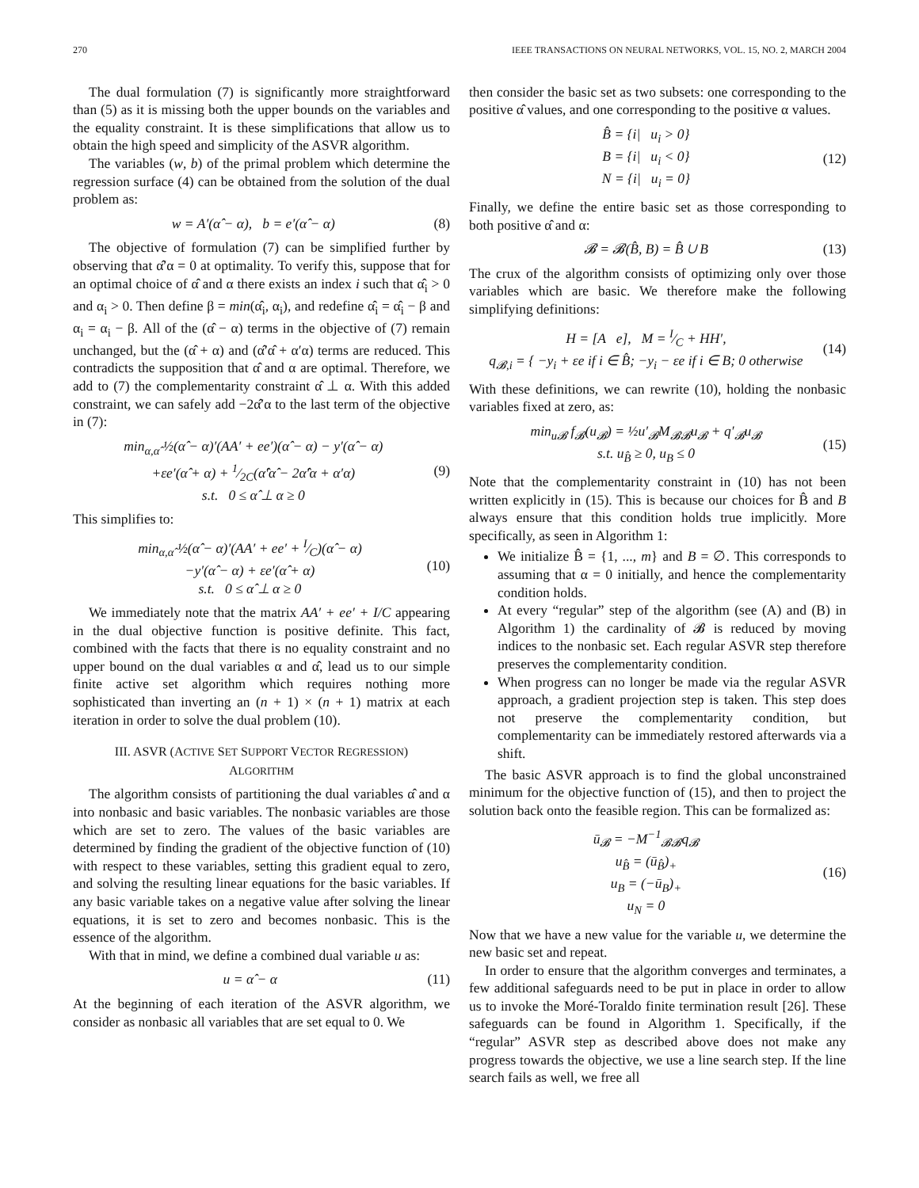270 IEEE TRANSACTIONS ON NEURAL NETWORKS, VOL. 15, NO. 2, MARCH 2004
The dual formulation (7) is significantly more straightforward than (5) as it is missing both the upper bounds on the variables and the equality constraint. It is these simplifications that allow us to obtain the high speed and simplicity of the ASVR algorithm.
The variables (w, b) of the primal problem which determine the regression surface (4) can be obtained from the solution of the dual problem as:
w = A′(α̂ − α), b = e′(α̂ − α) (8)
The objective of formulation (7) can be simplified further by observing that α̂′α = 0 at optimality. To verify this, suppose that for an optimal choice of α̂ and α there exists an index i such that α̂<sub>i</sub> > 0 and α<sub>i</sub> > 0. Then define β = min(α̂<sub>i</sub>, α<sub>i</sub>), and redefine α̂<sub>i</sub> = α̂<sub>i</sub> − β and α<sub>i</sub> = α<sub>i</sub> − β. All of the (α̂ − α) terms in the objective of (7) remain unchanged, but the (α̂ + α) and (α̂′α̂ + α′α) terms are reduced. This contradicts the supposition that α̂ and α are optimal. Therefore, we add to (7) the complementarity constraint α̂ ⊥ α. With this added constraint, we can safely add −2α̂′α to the last term of the objective in (7):
min<sub>α,α̂</sub> ½(α̂ − α)′(AA′ + ee′)(α̂ − α) − y′(α̂ − α)
+εe′(α̂ + α) + 1⁄2C(α̂′α̂ − 2α̂′α + α′α)
s.t. 0 ≤ α̂ ⊥ α ≥ 0 (9)
This simplifies to:
min<sub>α,α̂</sub> ½(α̂ − α)′(AA′ + ee′ + I⁄C)(α̂ − α)
−y′(α̂ − α) + εe′(α̂ + α)
s.t. 0 ≤ α̂ ⊥ α ≥ 0 (10)
We immediately note that the matrix AA′ + ee′ + I/C appearing in the dual objective function is positive definite. This fact, combined with the facts that there is no equality constraint and no upper bound on the dual variables α and α̂, lead us to our simple finite active set algorithm which requires nothing more sophisticated than inverting an (n + 1) × (n + 1) matrix at each iteration in order to solve the dual problem (10).
III. ASVR (ACTIVE SET SUPPORT VECTOR REGRESSION)
ALGORITHM
The algorithm consists of partitioning the dual variables α̂ and α into nonbasic and basic variables. The nonbasic variables are those which are set to zero. The values of the basic variables are determined by finding the gradient of the objective function of (10) with respect to these variables, setting this gradient equal to zero, and solving the resulting linear equations for the basic variables. If any basic variable takes on a negative value after solving the linear equations, it is set to zero and becomes nonbasic. This is the essence of the algorithm.
With that in mind, we define a combined dual variable u as:
u = α̂ − α (11)
At the beginning of each iteration of the ASVR algorithm, we consider as nonbasic all variables that are set equal to 0. We
then consider the basic set as two subsets: one corresponding to the positive α̂ values, and one corresponding to the positive α values.
B̂ = {i| u<sub>i</sub> > 0}
B = {i| u<sub>i</sub> < 0}
N = {i| u<sub>i</sub> = 0} (12)
Finally, we define the entire basic set as those corresponding to both positive α̂ and α:
𝓑 = 𝓑(B̂, B) = B̂ ∪ B (13)
The crux of the algorithm consists of optimizing only over those variables which are basic. We therefore make the following simplifying definitions:
H = [A e], M = I⁄C + HH′,
q<sub>𝓑,i</sub> = { −y<sub>i</sub> + εe if i ∈ B̂; −y<sub>i</sub> − εe if i ∈ B; 0 otherwise (14)
With these definitions, we can rewrite (10), holding the nonbasic variables fixed at zero, as:
min<sub>u𝓑</sub> f<sub>𝓑</sub>(u<sub>𝓑</sub>) = ½u′<sub>𝓑</sub>M<sub>𝓑𝓑</sub>u<sub>𝓑</sub> + q′<sub>𝓑</sub>u<sub>𝓑</sub>
s.t. u<sub>B̂</sub> ≥ 0, u<sub>B</sub> ≤ 0 (15)
Note that the complementarity constraint in (10) has not been written explicitly in (15). This is because our choices for B̂ and B always ensure that this condition holds true implicitly. More specifically, as seen in Algorithm 1:
We initialize B̂ = {1, ..., m} and B = ∅. This corresponds to assuming that α = 0 initially, and hence the complementarity condition holds.
At every “regular” step of the algorithm (see (A) and (B) in Algorithm 1) the cardinality of 𝓑 is reduced by moving indices to the nonbasic set. Each regular ASVR step therefore preserves the complementarity condition.
When progress can no longer be made via the regular ASVR approach, a gradient projection step is taken. This step does not preserve the complementarity condition, but complementarity can be immediately restored afterwards via a shift.
The basic ASVR approach is to find the global unconstrained minimum for the objective function of (15), and then to project the solution back onto the feasible region. This can be formalized as:
ū<sub>𝓑</sub> = −M<sup>−1</sup><sub>𝓑𝓑</sub>q<sub>𝓑</sub>
u<sub>B̂</sub> = (ū<sub>B̂</sub>)<sub>+</sub>
u<sub>B</sub> = (−ū<sub>B</sub>)<sub>+</sub>
u<sub>N</sub> = 0 (16)
Now that we have a new value for the variable u, we determine the new basic set and repeat.
In order to ensure that the algorithm converges and terminates, a few additional safeguards need to be put in place in order to allow us to invoke the Moré-Toraldo finite termination result [26]. These safeguards can be found in Algorithm 1. Specifically, if the “regular” ASVR step as described above does not make any progress towards the objective, we use a line search step. If the line search fails as well, we free all